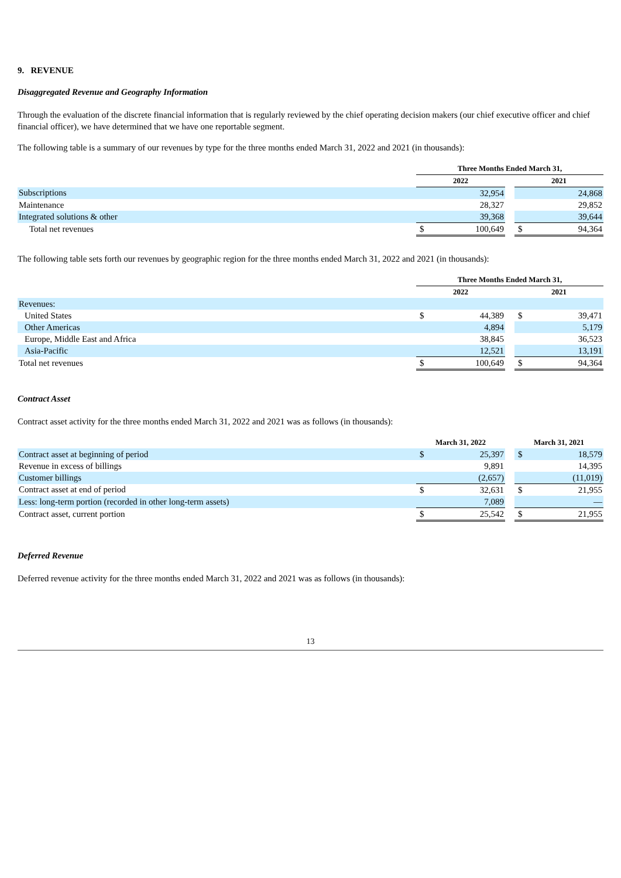9. REVENUE
Disaggregated Revenue and Geography Information
Through the evaluation of the discrete financial information that is regularly reviewed by the chief operating decision makers (our chief executive officer and chief financial officer), we have determined that we have one reportable segment.
The following table is a summary of our revenues by type for the three months ended March 31, 2022 and 2021 (in thousands):
| | Three Months Ended March 31, | | | | |
| | 2022 | | | 2021 | |
| Subscriptions | | 32,954 | | | 24,868 |
| Maintenance | | 28,327 | | | 29,852 |
| Integrated solutions & other | | 39,368 | | | 39,644 |
| Total net revenues | $ | 100,649 | | $ | 94,364 |
The following table sets forth our revenues by geographic region for the three months ended March 31, 2022 and 2021 (in thousands):
| | Three Months Ended March 31, | | | | |
| | 2022 | | | 2021 | |
| Revenues: | | | | | |
| United States | $ | 44,389 | | $ | 39,471 |
| Other Americas | | 4,894 | | | 5,179 |
| Europe, Middle East and Africa | | 38,845 | | | 36,523 |
| Asia-Pacific | | 12,521 | | | 13,191 |
| Total net revenues | $ | 100,649 | | $ | 94,364 |
Contract Asset
Contract asset activity for the three months ended March 31, 2022 and 2021 was as follows (in thousands):
| | March 31, 2022 | | | March 31, 2021 | |
| Contract asset at beginning of period | $ | 25,397 | | $ | 18,579 |
| Revenue in excess of billings | | 9,891 | | | 14,395 |
| Customer billings | | (2,657) | | | (11,019) |
| Contract asset at end of period | $ | 32,631 | | $ | 21,955 |
| Less: long-term portion (recorded in other long-term assets) | | 7,089 | | | — |
| Contract asset, current portion | $ | 25,542 | | $ | 21,955 |
Deferred Revenue
Deferred revenue activity for the three months ended March 31, 2022 and 2021 was as follows (in thousands):
13